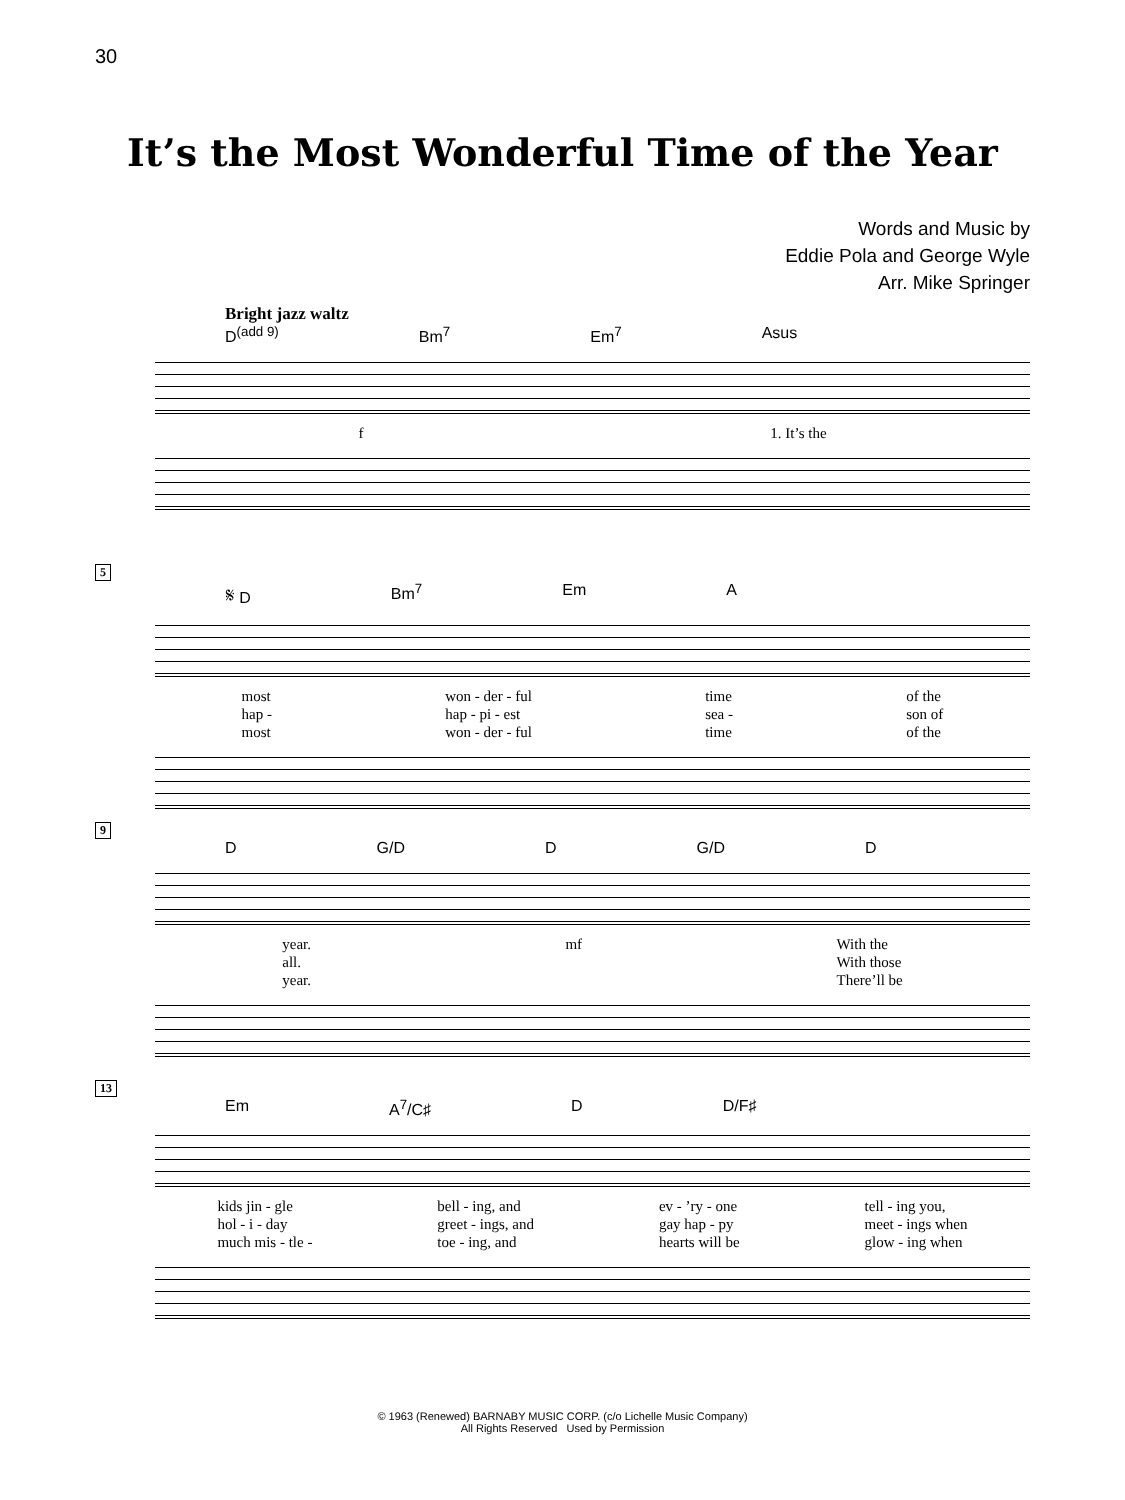30
It’s the Most Wonderful Time of the Year
Words and Music by
Eddie Pola and George Wyle
Arr. Mike Springer
Bright jazz waltz
D<sup>(add 9)</sup> Bm<sup>7</sup> Em<sup>7</sup> Asus
f 1. It’s the
5
𝄋 D Bm<sup>7</sup> Em A
most
hap -
most won - der - ful
hap - pi - est
won - der - ful time
sea -
time of the
son of
of the
9
D G/D D G/D D
year.
all.
year. mf With the
With those
There’ll be
13
Em A<sup>7</sup>/C♯ D D/F♯
kids jin - gle
hol - i - day
much mis - tle - bell - ing, and
greet - ings, and
toe - ing, and ev - ’ry - one
gay hap - py
hearts will be tell - ing you,
meet - ings when
glow - ing when
© 1963 (Renewed) BARNABY MUSIC CORP. (c/o Lichelle Music Company)
All Rights Reserved Used by Permission